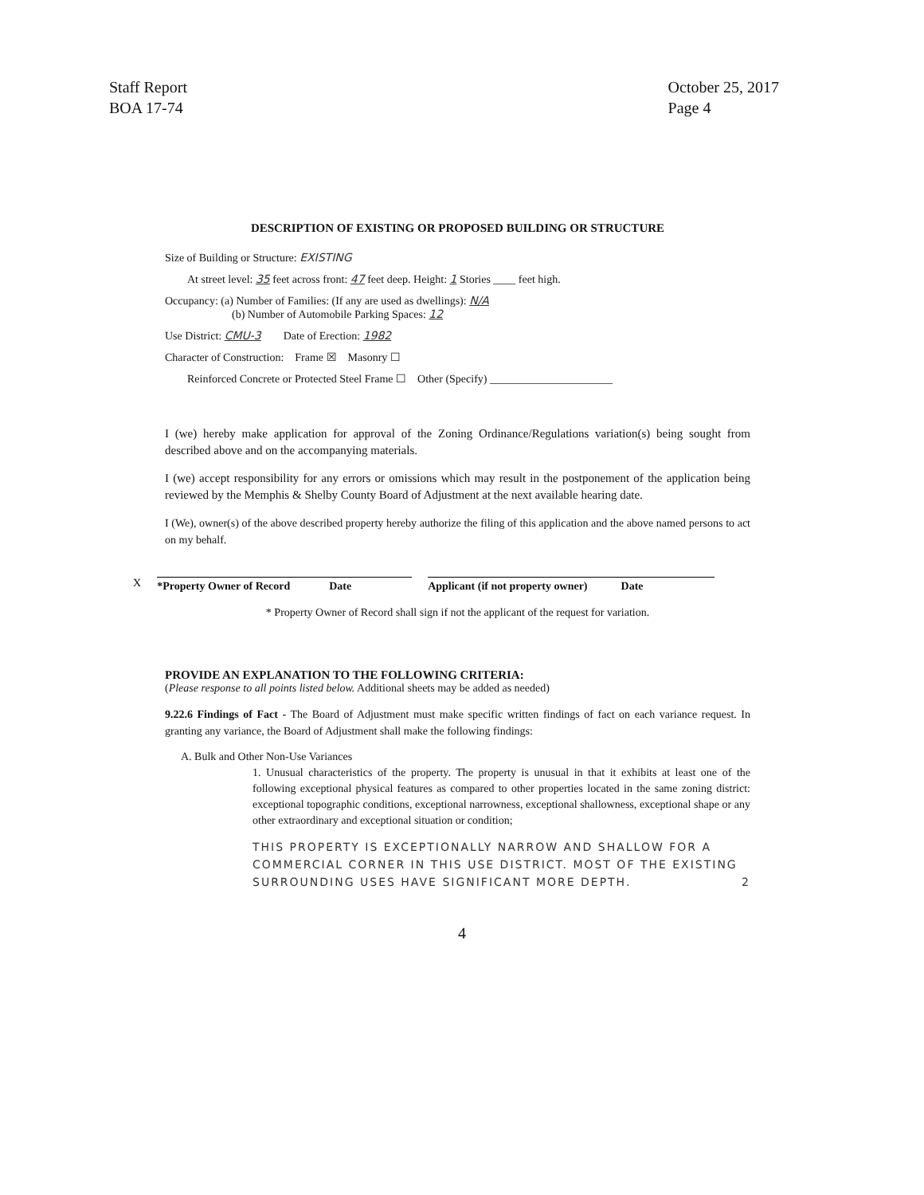Staff Report
BOA 17-74
October 25, 2017
Page 4
DESCRIPTION OF EXISTING OR PROPOSED BUILDING OR STRUCTURE
Size of Building or Structure: EXISTING
At street level: 35 feet across front: 47 feet deep. Height: 1 Stories ____ feet high.
Occupancy: (a) Number of Families: (If any are used as dwellings): N/A
(b) Number of Automobile Parking Spaces: 12
Use District: CMU-3 Date of Erection: 1982
Character of Construction: Frame ☒ Masonry ☐
Reinforced Concrete or Protected Steel Frame ☐ Other (Specify) ______________________
I (we) hereby make application for approval of the Zoning Ordinance/Regulations variation(s) being sought from described above and on the accompanying materials.
I (we) accept responsibility for any errors or omissions which may result in the postponement of the application being reviewed by the Memphis & Shelby County Board of Adjustment at the next available hearing date.
I (We), owner(s) of the above described property hereby authorize the filing of this application and the above named persons to act on my behalf.
X
*Property Owner of Record Date
Applicant (if not property owner) Date
* Property Owner of Record shall sign if not the applicant of the request for variation.
PROVIDE AN EXPLANATION TO THE FOLLOWING CRITERIA:
(Please response to all points listed below. Additional sheets may be added as needed)
9.22.6 Findings of Fact - The Board of Adjustment must make specific written findings of fact on each variance request. In granting any variance, the Board of Adjustment shall make the following findings:
A. Bulk and Other Non-Use Variances
1. Unusual characteristics of the property. The property is unusual in that it exhibits at least one of the following exceptional physical features as compared to other properties located in the same zoning district: exceptional topographic conditions, exceptional narrowness, exceptional shallowness, exceptional shape or any other extraordinary and exceptional situation or condition;
THIS PROPERTY IS EXCEPTIONALLY NARROW AND SHALLOW FOR A COMMERCIAL CORNER IN THIS USE DISTRICT. MOST OF THE EXISTING SURROUNDING USES HAVE SIGNIFICANT MORE DEPTH. 2
4